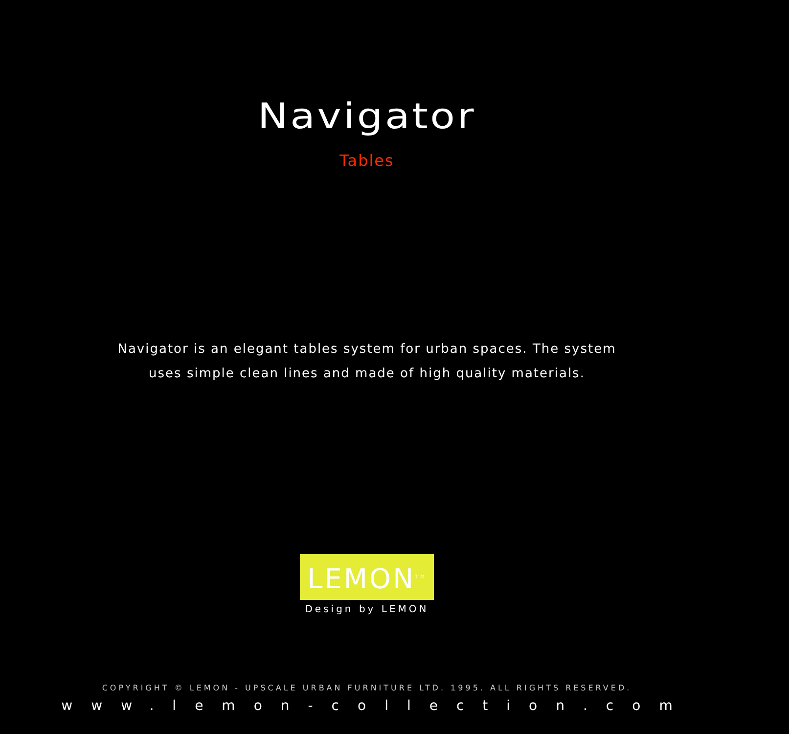Navigator
Tables
Navigator is an elegant tables system for urban spaces. The system uses simple clean lines and made of high quality materials.
LEMON<sup>TM</sup>
Design by LEMON
COPYRIGHT © LEMON - UPSCALE URBAN FURNITURE LTD. 1995. ALL RIGHTS RESERVED.
www.lemon-collection.com